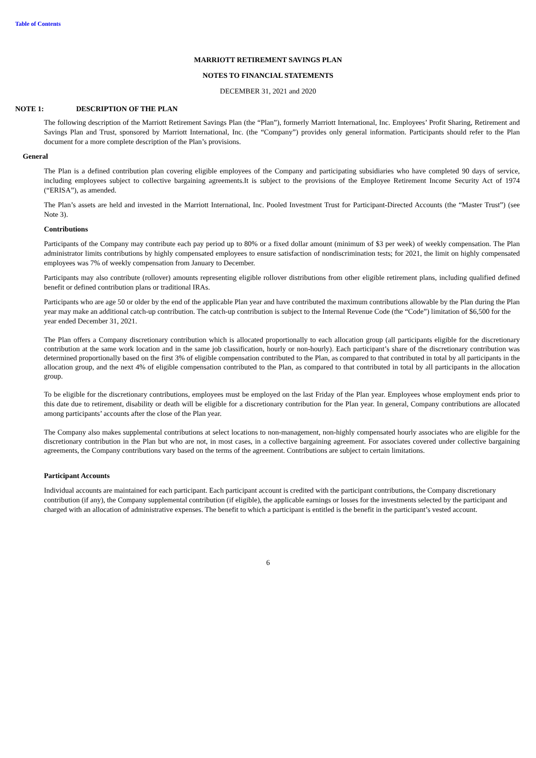Table of Contents
MARRIOTT RETIREMENT SAVINGS PLAN
NOTES TO FINANCIAL STATEMENTS
DECEMBER 31, 2021 and 2020
NOTE 1: DESCRIPTION OF THE PLAN
The following description of the Marriott Retirement Savings Plan (the “Plan”), formerly Marriott International, Inc. Employees’ Profit Sharing, Retirement and Savings Plan and Trust, sponsored by Marriott International, Inc. (the “Company”) provides only general information. Participants should refer to the Plan document for a more complete description of the Plan’s provisions.
General
The Plan is a defined contribution plan covering eligible employees of the Company and participating subsidiaries who have completed 90 days of service, including employees subject to collective bargaining agreements.It is subject to the provisions of the Employee Retirement Income Security Act of 1974 (“ERISA”), as amended.
The Plan’s assets are held and invested in the Marriott International, Inc. Pooled Investment Trust for Participant-Directed Accounts (the “Master Trust”) (see Note 3).
Contributions
Participants of the Company may contribute each pay period up to 80% or a fixed dollar amount (minimum of $3 per week) of weekly compensation. The Plan administrator limits contributions by highly compensated employees to ensure satisfaction of nondiscrimination tests; for 2021, the limit on highly compensated employees was 7% of weekly compensation from January to December.
Participants may also contribute (rollover) amounts representing eligible rollover distributions from other eligible retirement plans, including qualified defined benefit or defined contribution plans or traditional IRAs.
Participants who are age 50 or older by the end of the applicable Plan year and have contributed the maximum contributions allowable by the Plan during the Plan year may make an additional catch-up contribution. The catch-up contribution is subject to the Internal Revenue Code (the “Code”) limitation of $6,500 for the year ended December 31, 2021.
The Plan offers a Company discretionary contribution which is allocated proportionally to each allocation group (all participants eligible for the discretionary contribution at the same work location and in the same job classification, hourly or non-hourly). Each participant’s share of the discretionary contribution was determined proportionally based on the first 3% of eligible compensation contributed to the Plan, as compared to that contributed in total by all participants in the allocation group, and the next 4% of eligible compensation contributed to the Plan, as compared to that contributed in total by all participants in the allocation group.
To be eligible for the discretionary contributions, employees must be employed on the last Friday of the Plan year. Employees whose employment ends prior to this date due to retirement, disability or death will be eligible for a discretionary contribution for the Plan year. In general, Company contributions are allocated among participants’ accounts after the close of the Plan year.
The Company also makes supplemental contributions at select locations to non-management, non-highly compensated hourly associates who are eligible for the discretionary contribution in the Plan but who are not, in most cases, in a collective bargaining agreement. For associates covered under collective bargaining agreements, the Company contributions vary based on the terms of the agreement. Contributions are subject to certain limitations.
Participant Accounts
Individual accounts are maintained for each participant. Each participant account is credited with the participant contributions, the Company discretionary contribution (if any), the Company supplemental contribution (if eligible), the applicable earnings or losses for the investments selected by the participant and charged with an allocation of administrative expenses. The benefit to which a participant is entitled is the benefit in the participant’s vested account.
6